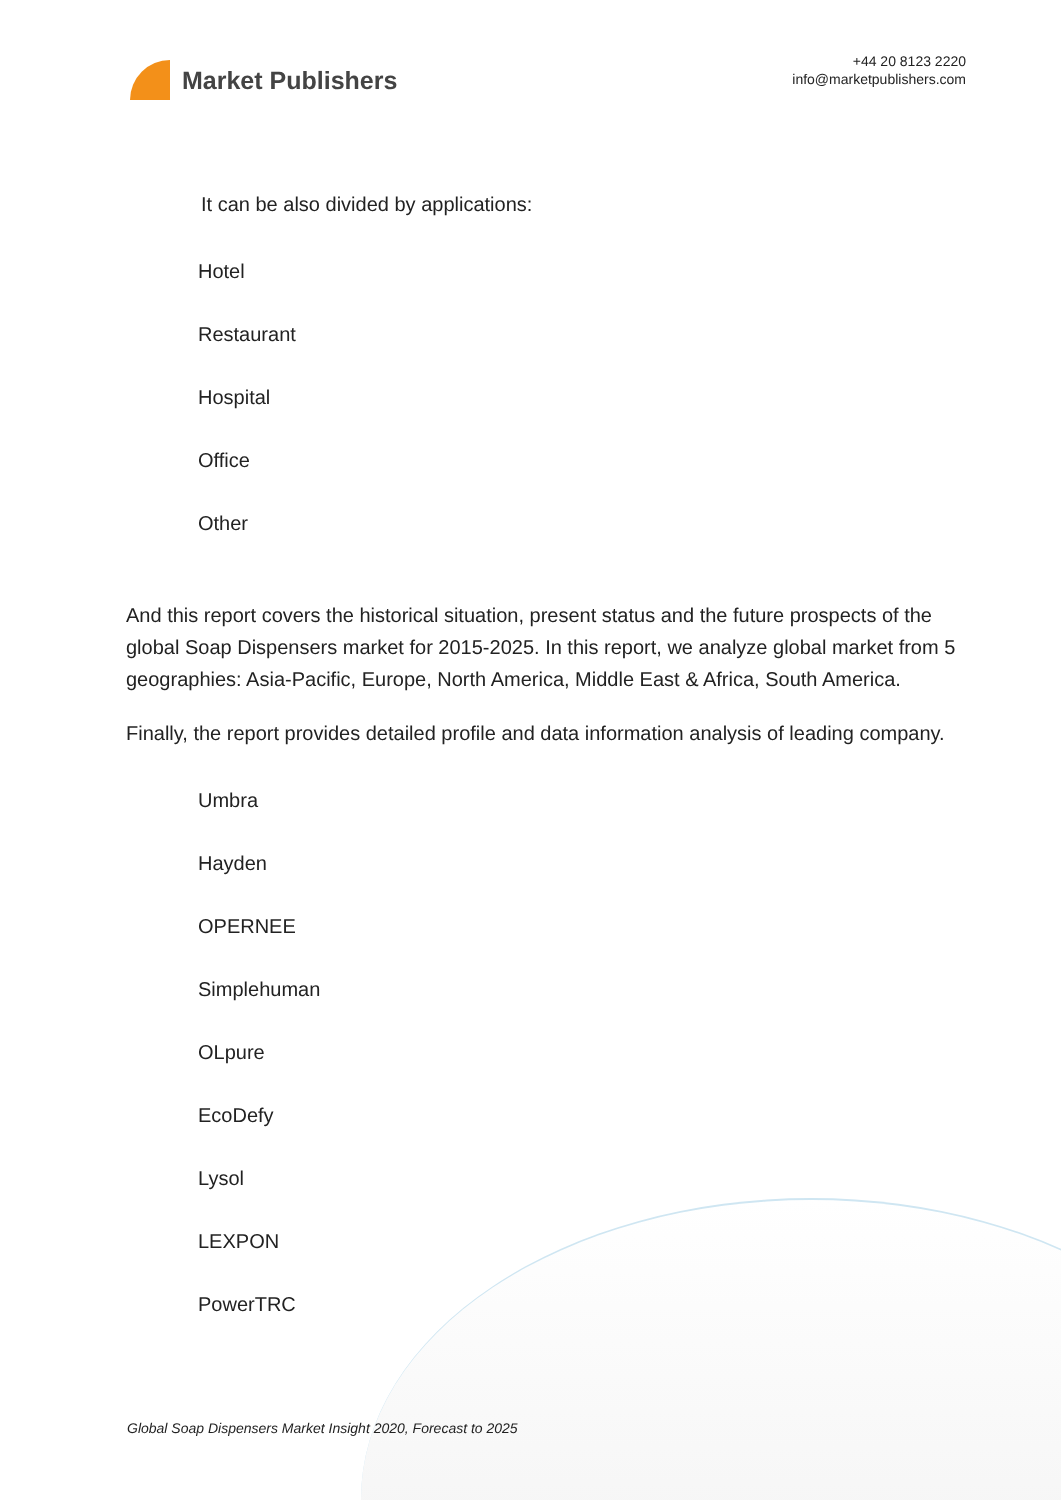Market Publishers
+44 20 8123 2220
info@marketpublishers.com
It can be also divided by applications:
Hotel
Restaurant
Hospital
Office
Other
And this report covers the historical situation, present status and the future prospects of the global Soap Dispensers market for 2015-2025. In this report, we analyze global market from 5 geographies: Asia-Pacific, Europe, North America, Middle East & Africa, South America.
Finally, the report provides detailed profile and data information analysis of leading company.
Umbra
Hayden
OPERNEE
Simplehuman
OLpure
EcoDefy
Lysol
LEXPON
PowerTRC
Global Soap Dispensers Market Insight 2020, Forecast to 2025